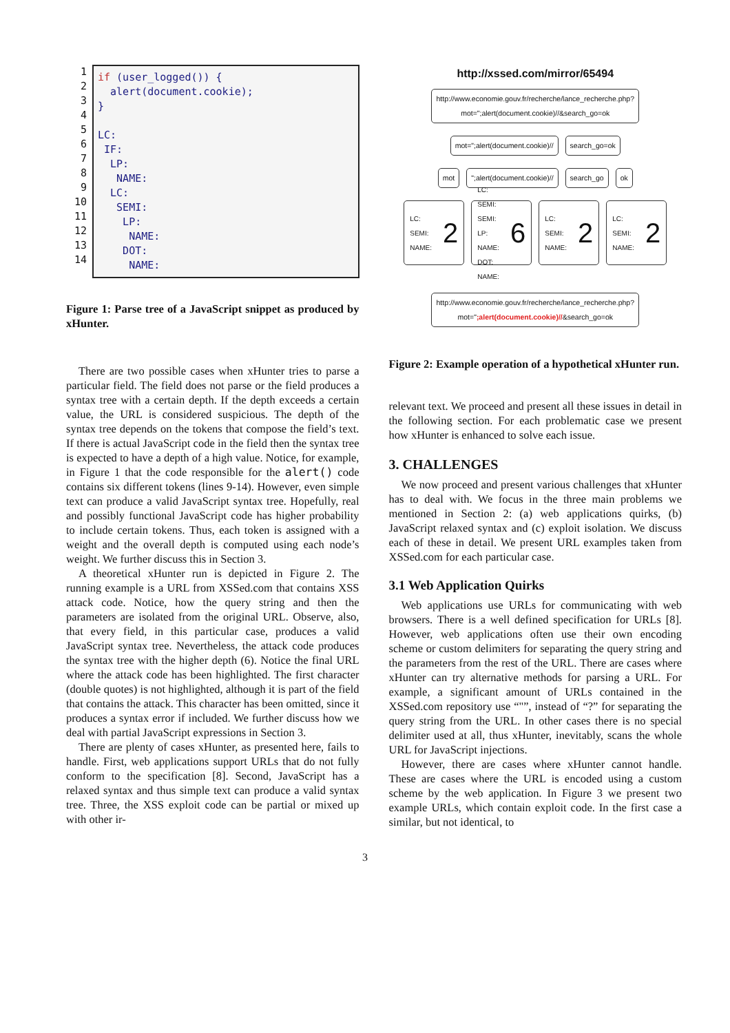1
2
3
4
5
6
7
8
9
10
11
12
13
14
if (user_logged()) { alert(document.cookie); } LC: IF: LP: NAME: LC: SEMI: LP: NAME: DOT: NAME:
Figure 1: Parse tree of a JavaScript snippet as produced by xHunter.
There are two possible cases when xHunter tries to parse a particular field. The field does not parse or the field produces a syntax tree with a certain depth. If the depth exceeds a certain value, the URL is considered suspicious. The depth of the syntax tree depends on the tokens that compose the field’s text. If there is actual JavaScript code in the field then the syntax tree is expected to have a depth of a high value. Notice, for example, in Figure 1 that the code responsible for the alert() code contains six different tokens (lines 9-14). However, even simple text can produce a valid JavaScript syntax tree. Hopefully, real and possibly functional JavaScript code has higher probability to include certain tokens. Thus, each token is assigned with a weight and the overall depth is computed using each node’s weight. We further discuss this in Section 3.
A theoretical xHunter run is depicted in Figure 2. The running example is a URL from XSSed.com that contains XSS attack code. Notice, how the query string and then the parameters are isolated from the original URL. Observe, also, that every field, in this particular case, produces a valid JavaScript syntax tree. Nevertheless, the attack code produces the syntax tree with the higher depth (6). Notice the final URL where the attack code has been highlighted. The first character (double quotes) is not highlighted, although it is part of the field that contains the attack. This character has been omitted, since it produces a syntax error if included. We further discuss how we deal with partial JavaScript expressions in Section 3.
There are plenty of cases xHunter, as presented here, fails to handle. First, web applications support URLs that do not fully conform to the specification [8]. Second, JavaScript has a relaxed syntax and thus simple text can produce a valid syntax tree. Three, the XSS exploit code can be partial or mixed up with other ir-
http://xssed.com/mirror/65494
http://www.economie.gouv.fr/recherche/lance_recherche.php?
mot=";alert(document.cookie)//&search_go=ok
mot=";alert(document.cookie)// search_go=ok
mot ";alert(document.cookie)// search_go ok
LC:
SEMI:
NAME: 2
LC:
SEMI:
SEMI:
LP:
NAME:
DOT:
NAME: 6
LC:
SEMI:
NAME: 2
LC:
SEMI:
NAME: 2
http://www.economie.gouv.fr/recherche/lance_recherche.php?
mot=";alert(document.cookie)//&search_go=ok
Figure 2: Example operation of a hypothetical xHunter run.
relevant text. We proceed and present all these issues in detail in the following section. For each problematic case we present how xHunter is enhanced to solve each issue.
3. CHALLENGES
We now proceed and present various challenges that xHunter has to deal with. We focus in the three main problems we mentioned in Section 2: (a) web applications quirks, (b) JavaScript relaxed syntax and (c) exploit isolation. We discuss each of these in detail. We present URL examples taken from XSSed.com for each particular case.
3.1 Web Application Quirks
Web applications use URLs for communicating with web browsers. There is a well defined specification for URLs [8]. However, web applications often use their own encoding scheme or custom delimiters for separating the query string and the parameters from the rest of the URL. There are cases where xHunter can try alternative methods for parsing a URL. For example, a significant amount of URLs contained in the XSSed.com repository use “"”, instead of “?” for separating the query string from the URL. In other cases there is no special delimiter used at all, thus xHunter, inevitably, scans the whole URL for JavaScript injections.
However, there are cases where xHunter cannot handle. These are cases where the URL is encoded using a custom scheme by the web application. In Figure 3 we present two example URLs, which contain exploit code. In the first case a similar, but not identical, to
3